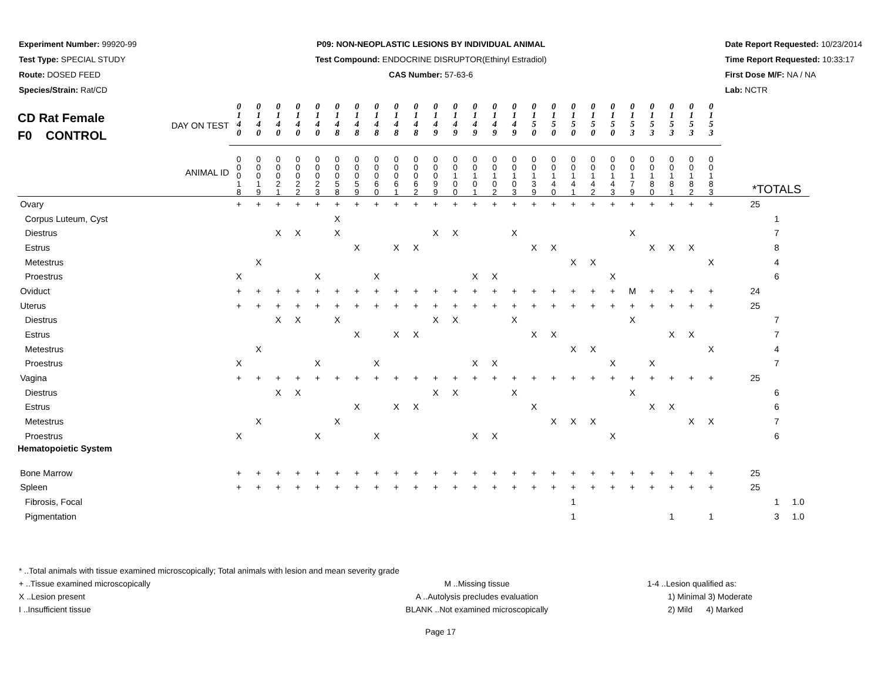Experiment Number: 99920-99
Test Type: SPECIAL STUDY
Route: DOSED FEED
Species/Strain: Rat/CD
P09: NON-NEOPLASTIC LESIONS BY INDIVIDUAL ANIMAL
Test Compound: ENDOCRINE DISRUPTOR(Ethinyl Estradiol)
CAS Number: 57-63-6
Date Report Requested: 10/23/2014
Time Report Requested: 10:33:17
First Dose M/F: NA / NA
Lab: NCTR
| CD Rat Female F0 CONTROL DAY ON TEST ANIMAL ID | 0 1 4 0 | 0 1 4 0 | 0 1 4 0 | 0 1 4 0 | 0 1 4 0 | 0 1 4 8 | 0 1 4 8 | 0 1 4 8 | 0 1 4 8 | 0 1 4 8 | 0 1 4 9 | 0 1 4 9 | 0 1 4 9 | 0 1 4 9 | 0 1 4 9 | 0 1 5 0 | 0 1 5 0 | 0 1 5 0 | 0 1 5 0 | 0 1 5 0 | 0 1 5 3 | 0 1 5 3 | 0 1 5 3 | 0 1 5 3 | 0 1 5 3 | | *TOTALS | | |
| | 0 0 0 1 8 | 0 0 0 1 9 | 0 0 0 2 1 | 0 0 0 2 2 | 0 0 0 2 3 | 0 0 0 5 8 | 0 0 0 5 9 | 0 0 0 6 0 | 0 0 0 6 1 | 0 0 0 6 2 | 0 0 0 9 9 | 0 0 1 0 0 | 0 0 1 0 1 | 0 0 1 0 2 | 0 0 1 0 3 | 0 0 1 3 9 | 0 0 1 4 0 | 0 0 1 4 1 | 0 0 1 4 2 | 0 0 1 4 3 | 0 0 1 7 9 | 0 0 1 8 0 | 0 0 1 8 1 | 0 0 1 8 2 | 0 0 1 8 3 | | | | |
| Ovary | + | + | + | + | + | + | + | + | + | + | + | + | + | + | + | + | + | + | + | + | + | + | + | + | + | | 25 | | |
| Corpus Luteum, Cyst | | | | | | X | | | | | | | | | | | | | | | | | | | | | | 1 | |
| Diestrus | | | X | X | | X | | | | | X | X | | | X | | | | | | X | | | | | | | 7 | |
| Estrus | | | | | | | X | | X | X | | | | | | X | X | | | | | X | X | X | | | | 8 | |
| Metestrus | | X | | | | | | | | | | | | | | | | X | X | | | | | | X | | | 4 | |
| Proestrus | X | | | | X | | | X | | | | | X | X | | | | | | X | | | | | | | | 6 | |
| Oviduct | + | + | + | + | + | + | + | + | + | + | + | + | + | + | + | + | + | + | + | + | M | + | + | + | + | | 24 | | |
| Uterus | + | + | + | + | + | + | + | + | + | + | + | + | + | + | + | + | + | + | + | + | + | + | + | + | + | | 25 | | |
| Diestrus | | | X | X | | X | | | | | X | X | | | X | | | | | | X | | | | | | | 7 | |
| Estrus | | | | | | | X | | X | X | | | | | | X | X | | | | | | X | X | | | | 7 | |
| Metestrus | | X | | | | | | | | | | | | | | | | X | X | | | | | | X | | | 4 | |
| Proestrus | X | | | | X | | | X | | | | | X | X | | | | | | X | | X | | | | | | 7 | |
| Vagina | + | + | + | + | + | + | + | + | + | + | + | + | + | + | + | + | + | + | + | + | + | + | + | + | + | | 25 | | |
| Diestrus | | | X | X | | | | | | | X | X | | | X | | | | | | X | | | | | | | 6 | |
| Estrus | | | | | | | X | | X | X | | | | | | X | | | | | | X | X | | | | | 6 | |
| Metestrus | | X | | | | X | | | | | | | | | | | X | X | X | | | | | X | X | | | 7 | |
| Proestrus | X | | | | X | | | X | | | | | X | X | | | | | | X | | | | | | | | 6 | |
| Hematopoietic System | | | | | | | | | | | | | | | | | | | | | | | | | | | | | |
| Bone Marrow | + | + | + | + | + | + | + | + | + | + | + | + | + | + | + | + | + | + | + | + | + | + | + | + | + | | 25 | | |
| Spleen | + | + | + | + | + | + | + | + | + | + | + | + | + | + | + | + | + | + | + | + | + | + | + | + | + | | 25 | | |
| Fibrosis, Focal | | | | | | | | | | | | | | | | | | 1 | | | | | | | | | | 1 | 1.0 |
| Pigmentation | | | | | | | | | | | | | | | | | | 1 | | | | | 1 | | 1 | | | 3 | 1.0 |
* ..Total animals with tissue examined microscopically; Total animals with lesion and mean severity grade
+ ..Tissue examined microscopically
X ..Lesion present
I ..Insufficient tissue
M ..Missing tissue
A ..Autolysis precludes evaluation
BLANK ..Not examined microscopically
1-4 ..Lesion qualified as:
1) Minimal 3) Moderate
2) Mild 4) Marked
Page 17